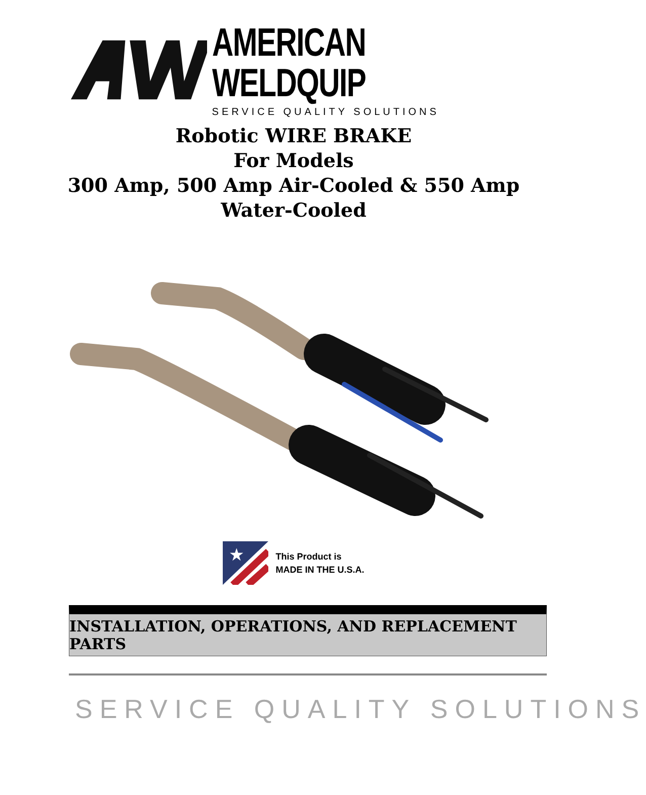AMERICAN WELDQUIP
SERVICE QUALITY SOLUTIONS
Robotic WIRE BRAKE
For Models
300 Amp, 500 Amp Air-Cooled & 550 Amp
Water-Cooled
★
This Product is
MADE IN THE U.S.A.
INSTALLATION, OPERATIONS, AND REPLACEMENT PARTS
SERVICE QUALITY SOLUTIONS